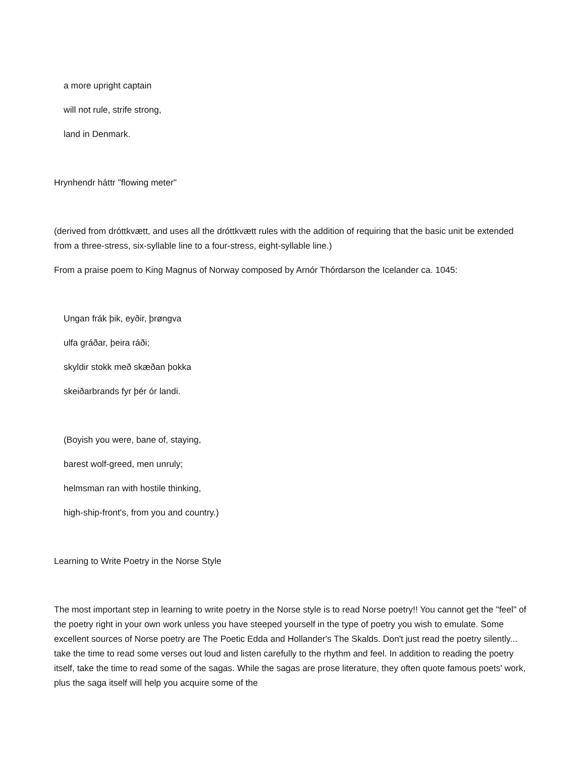a more upright captain
will not rule, strife strong,
land in Denmark.
Hrynhendr háttr "flowing meter"
(derived from dróttkvætt, and uses all the dróttkvætt rules with the addition of requiring that the basic unit be extended from a three-stress, six-syllable line to a four-stress, eight-syllable line.)
From a praise poem to King Magnus of Norway composed by Arnór Thórdarson the Icelander ca. 1045:
Ungan frák þik, eyðir, þrøngva
ulfa gráðar, þeira ráði;
skyldir stokk með skæðan þokka
skeiðarbrands fyr þér ór landi.
(Boyish you were, bane of, staying,
barest wolf-greed, men unruly;
helmsman ran with hostile thinking,
high-ship-front's, from you and country.)
Learning to Write Poetry in the Norse Style
The most important step in learning to write poetry in the Norse style is to read Norse poetry!! You cannot get the "feel" of the poetry right in your own work unless you have steeped yourself in the type of poetry you wish to emulate. Some excellent sources of Norse poetry are The Poetic Edda and Hollander's The Skalds. Don't just read the poetry silently... take the time to read some verses out loud and listen carefully to the rhythm and feel. In addition to reading the poetry itself, take the time to read some of the sagas. While the sagas are prose literature, they often quote famous poets' work, plus the saga itself will help you acquire some of the